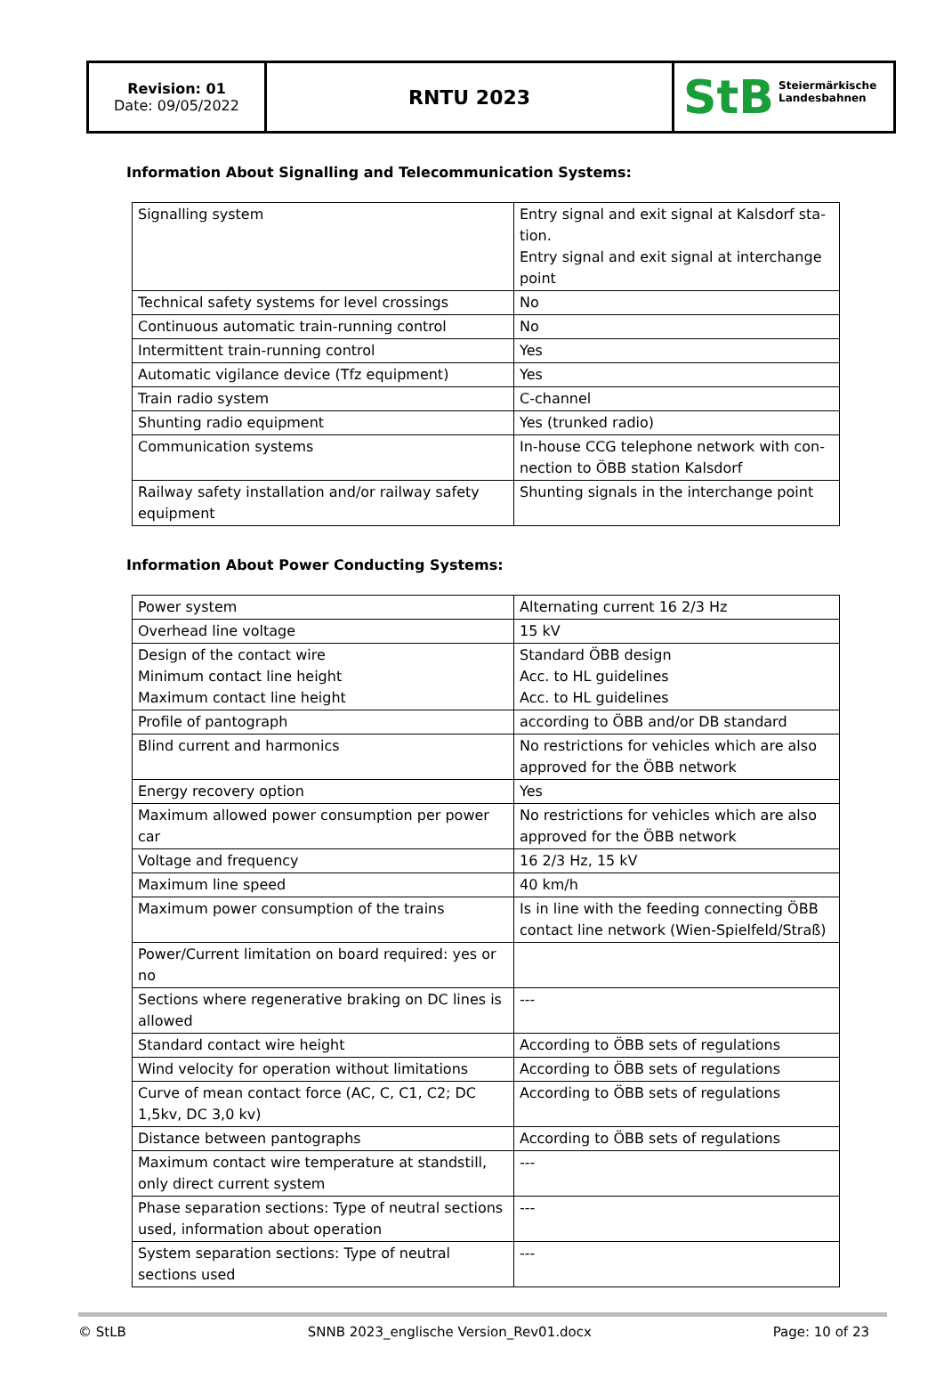| Revision: 01 Date: 09/05/2022 | RNTU 2023 | StB Steiermärkische Landesbahnen |
Information About Signalling and Telecommunication Systems:
| Signalling system | Entry signal and exit signal at Kalsdorf sta-tion. Entry signal and exit signal at interchange point |
| Technical safety systems for level crossings | No |
| Continuous automatic train-running control | No |
| Intermittent train-running control | Yes |
| Automatic vigilance device (Tfz equipment) | Yes |
| Train radio system | C-channel |
| Shunting radio equipment | Yes (trunked radio) |
| Communication systems | In-house CCG telephone network with con-nection to ÖBB station Kalsdorf |
| Railway safety installation and/or railway safety equipment | Shunting signals in the interchange point |
Information About Power Conducting Systems:
| Power system | Alternating current 16 2/3 Hz |
| Overhead line voltage | 15 kV |
| Design of the contact wire Minimum contact line height Maximum contact line height | Standard ÖBB design Acc. to HL guidelines Acc. to HL guidelines |
| Profile of pantograph | according to ÖBB and/or DB standard |
| Blind current and harmonics | No restrictions for vehicles which are also approved for the ÖBB network |
| Energy recovery option | Yes |
| Maximum allowed power consumption per power car | No restrictions for vehicles which are also approved for the ÖBB network |
| Voltage and frequency | 16 2/3 Hz, 15 kV |
| Maximum line speed | 40 km/h |
| Maximum power consumption of the trains | Is in line with the feeding connecting ÖBB contact line network (Wien-Spielfeld/Straß) |
| Power/Current limitation on board required: yes or no | |
| Sections where regenerative braking on DC lines is allowed | --- |
| Standard contact wire height | According to ÖBB sets of regulations |
| Wind velocity for operation without limitations | According to ÖBB sets of regulations |
| Curve of mean contact force (AC, C, C1, C2; DC 1,5kv, DC 3,0 kv) | According to ÖBB sets of regulations |
| Distance between pantographs | According to ÖBB sets of regulations |
| Maximum contact wire temperature at standstill, only direct current system | --- |
| Phase separation sections: Type of neutral sections used, information about operation | --- |
| System separation sections: Type of neutral sections used | --- |
© StLB SNNB 2023_englische Version_Rev01.docx Page: 10 of 23